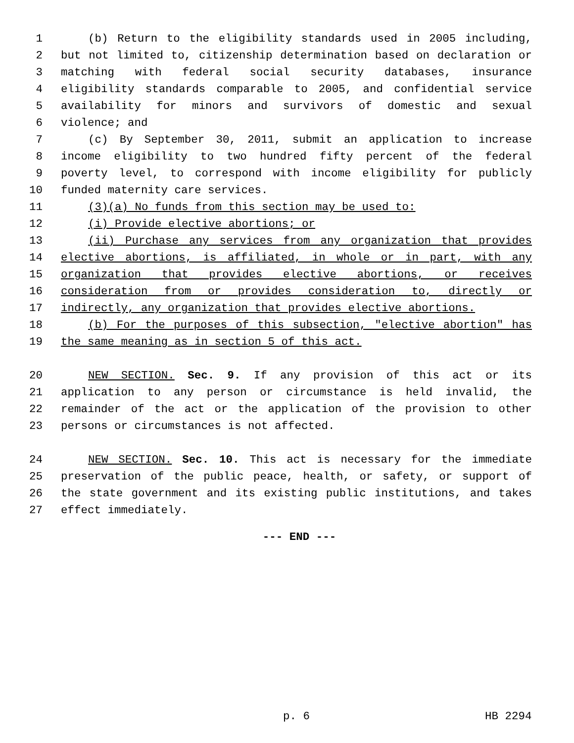1 (b) Return to the eligibility standards used in 2005 including,
2 but not limited to, citizenship determination based on declaration or
3 matching with federal social security databases, insurance
4 eligibility standards comparable to 2005, and confidential service
5 availability for minors and survivors of domestic and sexual
6 violence; and
7 (c) By September 30, 2011, submit an application to increase
8 income eligibility to two hundred fifty percent of the federal
9 poverty level, to correspond with income eligibility for publicly
10 funded maternity care services.
11 (3)(a) No funds from this section may be used to:
12 (i) Provide elective abortions; or
13 (ii) Purchase any services from any organization that provides
14 elective abortions, is affiliated, in whole or in part, with any
15 organization that provides elective abortions, or receives
16 consideration from or provides consideration to, directly or
17 indirectly, any organization that provides elective abortions.
18 (b) For the purposes of this subsection, "elective abortion" has
19 the same meaning as in section 5 of this act.
20 NEW SECTION. Sec. 9. If any provision of this act or its
21 application to any person or circumstance is held invalid, the
22 remainder of the act or the application of the provision to other
23 persons or circumstances is not affected.
24 NEW SECTION. Sec. 10. This act is necessary for the immediate
25 preservation of the public peace, health, or safety, or support of
26 the state government and its existing public institutions, and takes
27 effect immediately.
--- END ---
p. 6 HB 2294